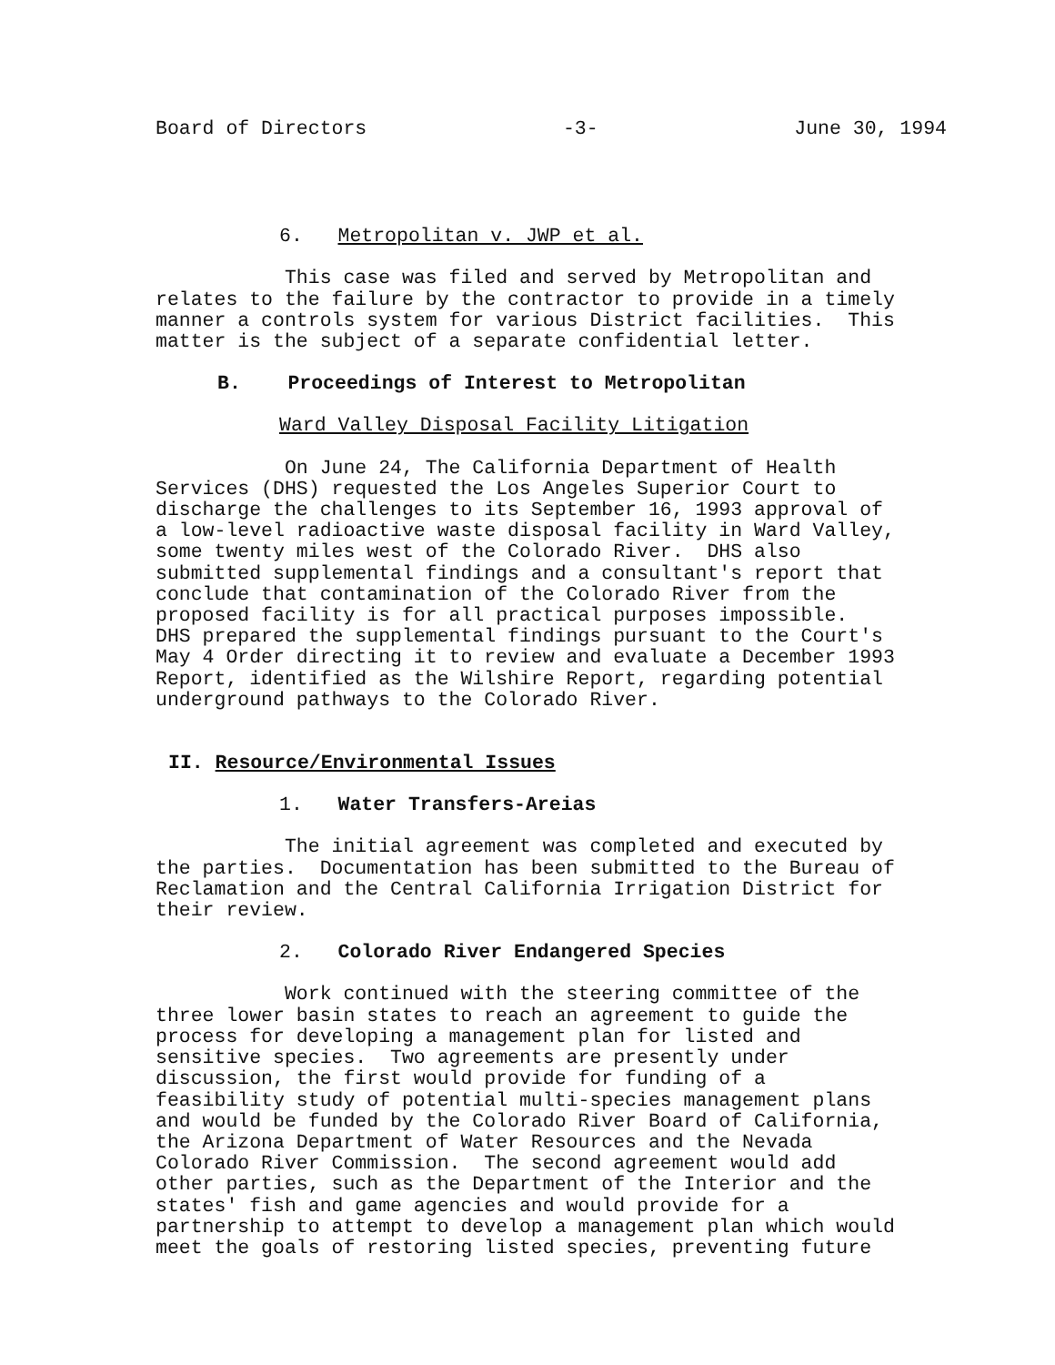Board of Directors -3- June 30, 1994
6. Metropolitan v. JWP et al.
This case was filed and served by Metropolitan and relates to the failure by the contractor to provide in a timely manner a controls system for various District facilities. This matter is the subject of a separate confidential letter.
B. Proceedings of Interest to Metropolitan
Ward Valley Disposal Facility Litigation
On June 24, The California Department of Health Services (DHS) requested the Los Angeles Superior Court to discharge the challenges to its September 16, 1993 approval of a low-level radioactive waste disposal facility in Ward Valley, some twenty miles west of the Colorado River. DHS also submitted supplemental findings and a consultant's report that conclude that contamination of the Colorado River from the proposed facility is for all practical purposes impossible. DHS prepared the supplemental findings pursuant to the Court's May 4 Order directing it to review and evaluate a December 1993 Report, identified as the Wilshire Report, regarding potential underground pathways to the Colorado River.
II. Resource/Environmental Issues
1. Water Transfers-Areias
The initial agreement was completed and executed by the parties. Documentation has been submitted to the Bureau of Reclamation and the Central California Irrigation District for their review.
2. Colorado River Endangered Species
Work continued with the steering committee of the three lower basin states to reach an agreement to guide the process for developing a management plan for listed and sensitive species. Two agreements are presently under discussion, the first would provide for funding of a feasibility study of potential multi-species management plans and would be funded by the Colorado River Board of California, the Arizona Department of Water Resources and the Nevada Colorado River Commission. The second agreement would add other parties, such as the Department of the Interior and the states' fish and game agencies and would provide for a partnership to attempt to develop a management plan which would meet the goals of restoring listed species, preventing future